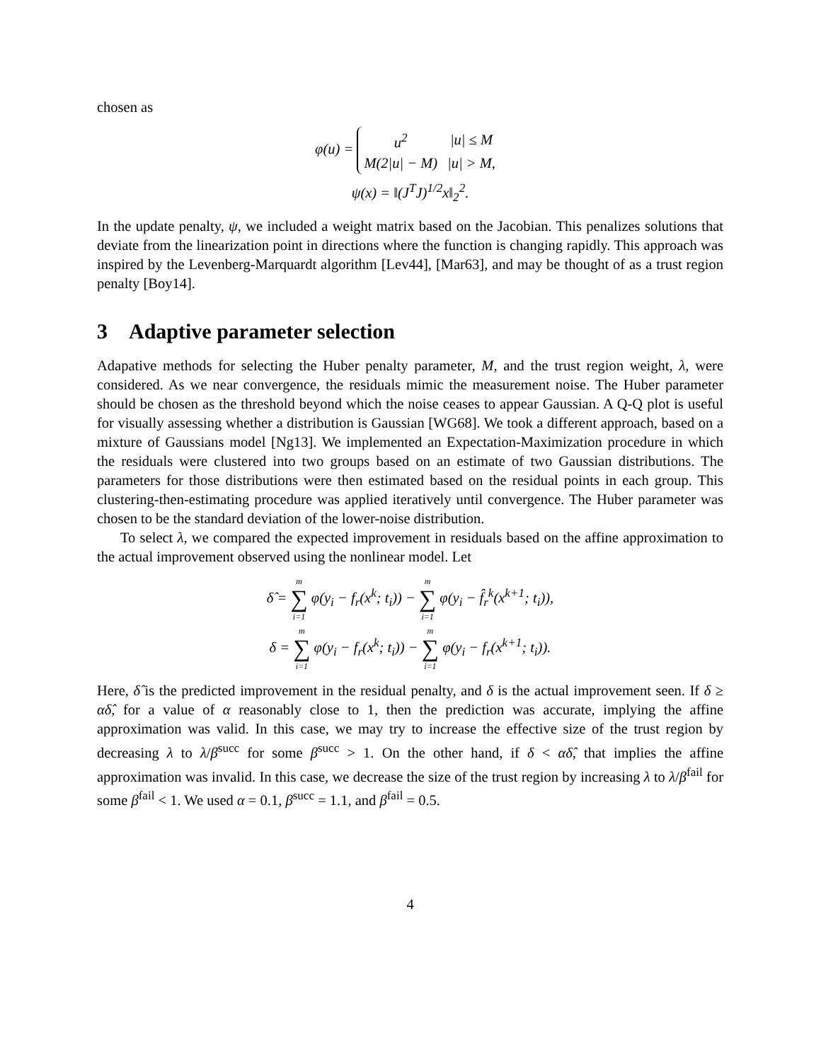chosen as
φ(u) =
| u<sup>2</sup> | /u/ ≤ M |
| M(2/u/ − M) | /u/ > M, |
ψ(x) = ‖(J<sup>T</sup>J)<sup>1/2</sup>x‖<sub>2</sub><sup>2</sup>.
In the update penalty, ψ, we included a weight matrix based on the Jacobian. This penalizes solutions that deviate from the linearization point in directions where the function is changing rapidly. This approach was inspired by the Levenberg-Marquardt algorithm [Lev44], [Mar63], and may be thought of as a trust region penalty [Boy14].
3 Adaptive parameter selection
Adapative methods for selecting the Huber penalty parameter, M, and the trust region weight, λ, were considered. As we near convergence, the residuals mimic the measurement noise. The Huber parameter should be chosen as the threshold beyond which the noise ceases to appear Gaussian. A Q-Q plot is useful for visually assessing whether a distribution is Gaussian [WG68]. We took a different approach, based on a mixture of Gaussians model [Ng13]. We implemented an Expectation-Maximization procedure in which the residuals were clustered into two groups based on an estimate of two Gaussian distributions. The parameters for those distributions were then estimated based on the residual points in each group. This clustering-then-estimating procedure was applied iteratively until convergence. The Huber parameter was chosen to be the standard deviation of the lower-noise distribution.
To select λ, we compared the expected improvement in residuals based on the affine approximation to the actual improvement observed using the nonlinear model. Let
δ̂ = m ∑ i=1 φ(y<sub>i</sub> − f<sub>r</sub>(x<sup>k</sup>; t<sub>i</sub>)) − m ∑ i=1 φ(y<sub>i</sub> − f̂<sub>r</sub><sup>k</sup>(x<sup>k+1</sup>; t<sub>i</sub>)),
δ = m ∑ i=1 φ(y<sub>i</sub> − f<sub>r</sub>(x<sup>k</sup>; t<sub>i</sub>)) − m ∑ i=1 φ(y<sub>i</sub> − f<sub>r</sub>(x<sup>k+1</sup>; t<sub>i</sub>)).
Here, δ̂ is the predicted improvement in the residual penalty, and δ is the actual improvement seen. If δ ≥ αδ̂, for a value of α reasonably close to 1, then the prediction was accurate, implying the affine approximation was valid. In this case, we may try to increase the effective size of the trust region by decreasing λ to λ/β<sup>succ</sup> for some β<sup>succ</sup> > 1. On the other hand, if δ < αδ̂, that implies the affine approximation was invalid. In this case, we decrease the size of the trust region by increasing λ to λ/β<sup>fail</sup> for some β<sup>fail</sup> < 1. We used α = 0.1, β<sup>succ</sup> = 1.1, and β<sup>fail</sup> = 0.5.
4